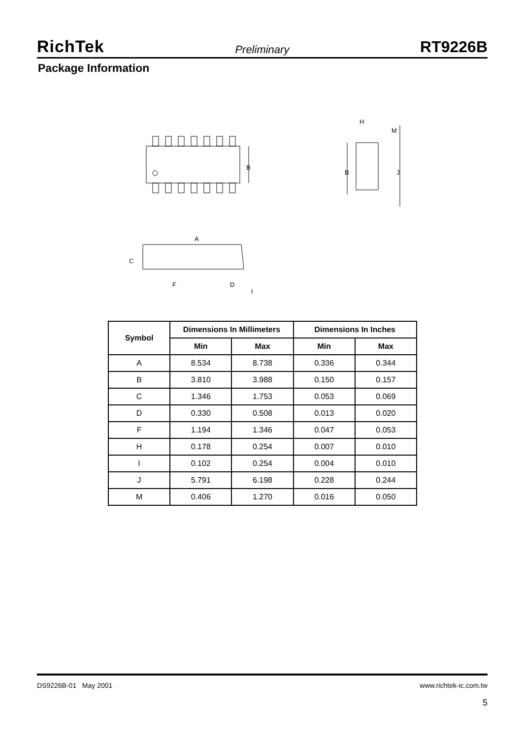RichTek Preliminary RT9226B
Package Information
B
B
J
H
M
A
C
F
D
I
| Symbol | Dimensions In Millimeters | | Dimensions In Inches | |
| --- | --- | --- | --- | --- |
| | Min | Max | Min | Max |
| A | 8.534 | 8.738 | 0.336 | 0.344 |
| B | 3.810 | 3.988 | 0.150 | 0.157 |
| C | 1.346 | 1.753 | 0.053 | 0.069 |
| D | 0.330 | 0.508 | 0.013 | 0.020 |
| F | 1.194 | 1.346 | 0.047 | 0.053 |
| H | 0.178 | 0.254 | 0.007 | 0.010 |
| I | 0.102 | 0.254 | 0.004 | 0.010 |
| J | 5.791 | 6.198 | 0.228 | 0.244 |
| M | 0.406 | 1.270 | 0.016 | 0.050 |
DS9226B-01 May 2001 www.richtek-ic.com.tw
5